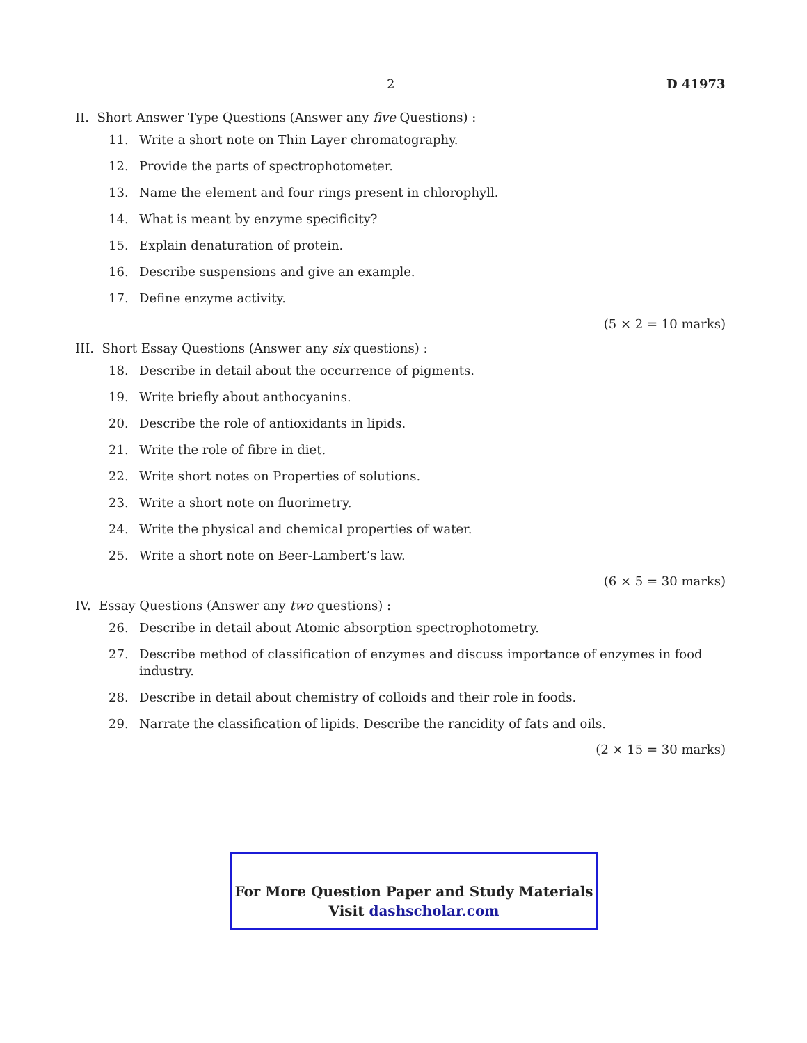2 D 41973
II. Short Answer Type Questions (Answer any five Questions) :
11. Write a short note on Thin Layer chromatography.
12. Provide the parts of spectrophotometer.
13. Name the element and four rings present in chlorophyll.
14. What is meant by enzyme specificity?
15. Explain denaturation of protein.
16. Describe suspensions and give an example.
17. Define enzyme activity.
(5 × 2 = 10 marks)
III. Short Essay Questions (Answer any six questions) :
18. Describe in detail about the occurrence of pigments.
19. Write briefly about anthocyanins.
20. Describe the role of antioxidants in lipids.
21. Write the role of fibre in diet.
22. Write short notes on Properties of solutions.
23. Write a short note on fluorimetry.
24. Write the physical and chemical properties of water.
25. Write a short note on Beer-Lambert’s law.
(6 × 5 = 30 marks)
IV. Essay Questions (Answer any two questions) :
26. Describe in detail about Atomic absorption spectrophotometry.
27. Describe method of classification of enzymes and discuss importance of enzymes in food industry.
28. Describe in detail about chemistry of colloids and their role in foods.
29. Narrate the classification of lipids. Describe the rancidity of fats and oils.
(2 × 15 = 30 marks)
For More Question Paper and Study Materials
Visit dashscholar.com